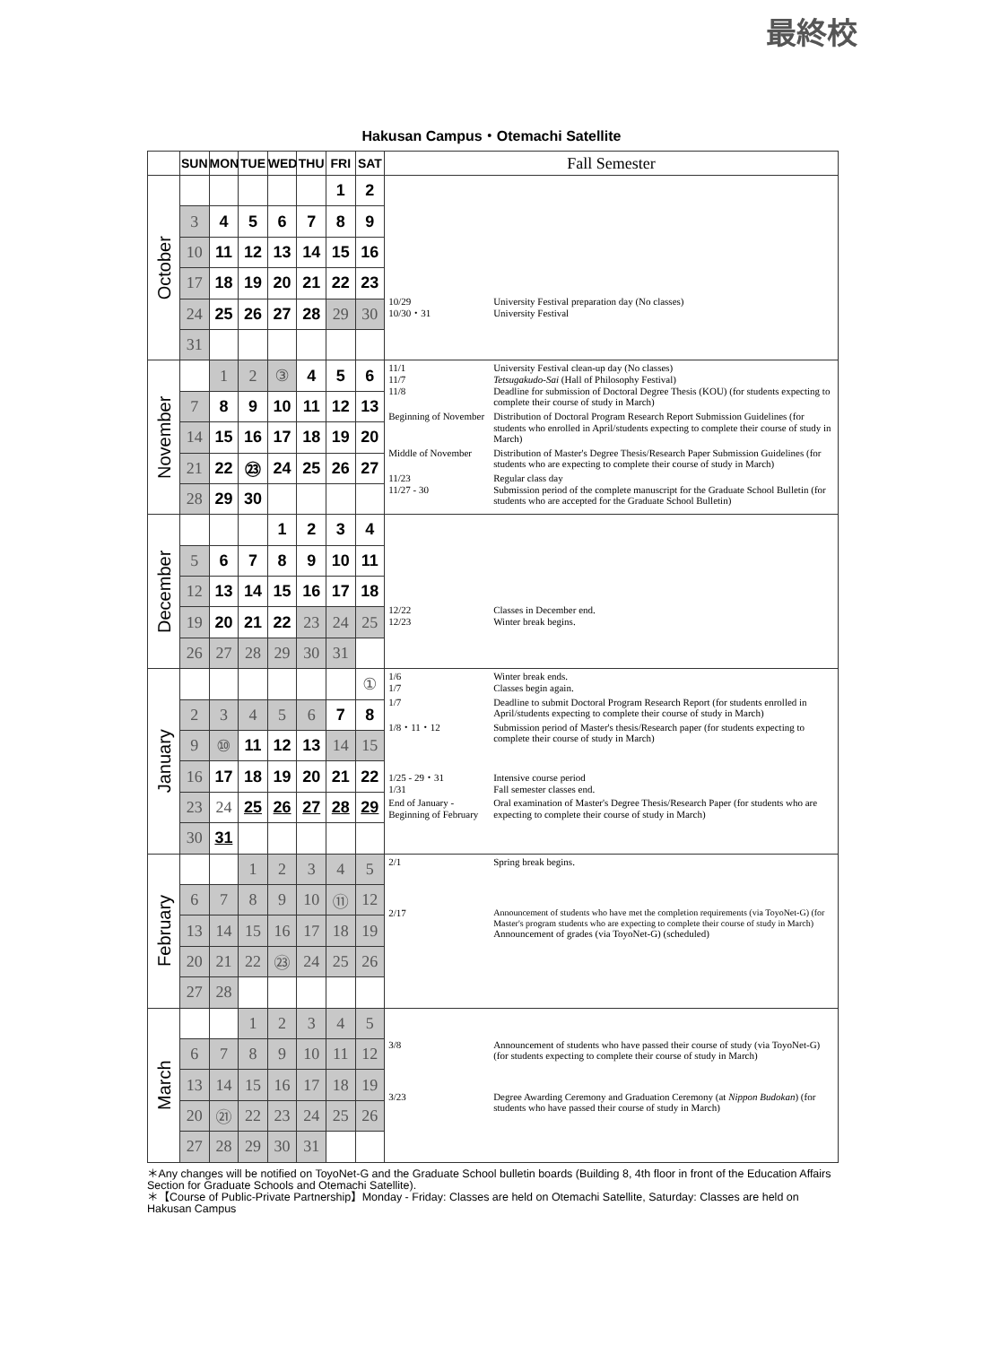最終校
Hakusan Campus・Otemachi Satellite
| | SUN | MON | TUE | WED | THU | FRI | SAT | Fall Semester |
| --- | --- | --- | --- | --- | --- | --- | --- | --- |
| October | | | | | | 1 | 2 | 10/29 10/30・31 University Festival preparation day (No classes) University Festival |
| | 3 | 4 | 5 | 6 | 7 | 8 | 9 | |
| | 10 | 11 | 12 | 13 | 14 | 15 | 16 | |
| | 17 | 18 | 19 | 20 | 21 | 22 | 23 | |
| | 24 | 25 | 26 | 27 | 28 | 29 | 30 | |
| | 31 | | | | | | | |
| November | | 1 | 2 | ③ | 4 | 5 | 6 | 11/1 11/7 11/8 University Festival clean-up day (No classes) Tetsugakudo-Sai (Hall of Philosophy Festival) Deadline for submission of Doctoral Degree Thesis (KOU) (for students expecting to complete their course of study in March) Beginning of November Distribution of Doctoral Program Research Report Submission Guidelines (for students who enrolled in April/students expecting to complete their course of study in March) Middle of November Distribution of Master's Degree Thesis/Research Paper Submission Guidelines (for students who are expecting to complete their course of study in March) 11/23 11/27 - 30 Regular class day Submission period of the complete manuscript for the Graduate School Bulletin (for students who are accepted for the Graduate School Bulletin) |
| | 7 | 8 | 9 | 10 | 11 | 12 | 13 | |
| | 14 | 15 | 16 | 17 | 18 | 19 | 20 | |
| | 21 | 22 | ㉓ | 24 | 25 | 26 | 27 | |
| | 28 | 29 | 30 | | | | | |
| December | | | | 1 | 2 | 3 | 4 | 12/22 12/23 Classes in December end. Winter break begins. |
| | 5 | 6 | 7 | 8 | 9 | 10 | 11 | |
| | 12 | 13 | 14 | 15 | 16 | 17 | 18 | |
| | 19 | 20 | 21 | 22 | 23 | 24 | 25 | |
| | 26 | 27 | 28 | 29 | 30 | 31 | | |
| January | | | | | | | ① | 1/6 1/7 Winter break ends. Classes begin again. 1/7 Deadline to submit Doctoral Program Research Report (for students enrolled in April/students expecting to complete their course of study in March) 1/8・11・12 Submission period of Master's thesis/Research paper (for students expecting to complete their course of study in March) 1/25 - 29・31 1/31 Intensive course period Fall semester classes end. End of January - Beginning of February Oral examination of Master's Degree Thesis/Research Paper (for students who are expecting to complete their course of study in March) |
| | 2 | 3 | 4 | 5 | 6 | 7 | 8 | |
| | 9 | ⑩ | 11 | 12 | 13 | 14 | 15 | |
| | 16 | 17 | 18 | 19 | 20 | 21 | 22 | |
| | 23 | 24 | 25 | 26 | 27 | 28 | 29 | |
| | 30 | 31 | | | | | | |
| February | | | 1 | 2 | 3 | 4 | 5 | 2/1 Spring break begins. 2/17 Announcement of students who have met the completion requirements (via ToyoNet-G) (for Master's program students who are expecting to complete their course of study in March) Announcement of grades (via ToyoNet-G) (scheduled) |
| | 6 | 7 | 8 | 9 | 10 | ⑪ | 12 | |
| | 13 | 14 | 15 | 16 | 17 | 18 | 19 | |
| | 20 | 21 | 22 | ㉓ | 24 | 25 | 26 | |
| | 27 | 28 | | | | | | |
| March | | | 1 | 2 | 3 | 4 | 5 | 3/8 Announcement of students who have passed their course of study (via ToyoNet-G) (for students expecting to complete their course of study in March) 3/23 Degree Awarding Ceremony and Graduation Ceremony (at Nippon Budokan ) (for students who have passed their course of study in March) |
| | 6 | 7 | 8 | 9 | 10 | 11 | 12 | |
| | 13 | 14 | 15 | 16 | 17 | 18 | 19 | |
| | 20 | ㉑ | 22 | 23 | 24 | 25 | 26 | |
| | 27 | 28 | 29 | 30 | 31 | | | |
＊Any changes will be notified on ToyoNet-G and the Graduate School bulletin boards (Building 8, 4th floor in front of the Education Affairs Section for Graduate Schools and Otemachi Satellite).
＊【Course of Public-Private Partnership】Monday - Friday: Classes are held on Otemachi Satellite, Saturday: Classes are held on Hakusan Campus